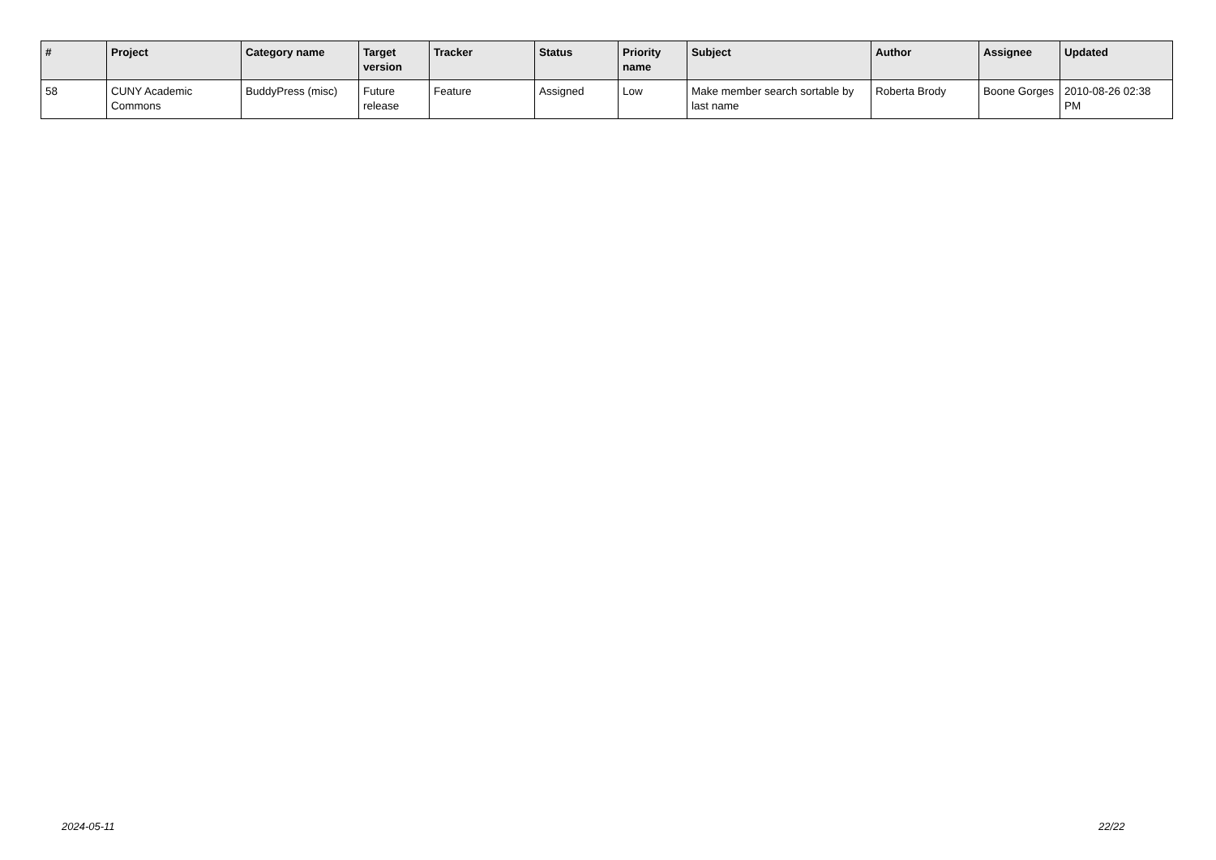| # | Project | Category name | Target version | Tracker | Status | Priority name | Subject | Author | Assignee | Updated |
| --- | --- | --- | --- | --- | --- | --- | --- | --- | --- | --- |
| 58 | CUNY Academic Commons | BuddyPress (misc) | Future release | Feature | Assigned | Low | Make member search sortable by last name | Roberta Brody | Boone Gorges | 2010-08-26 02:38 PM |
2024-05-11 22/22